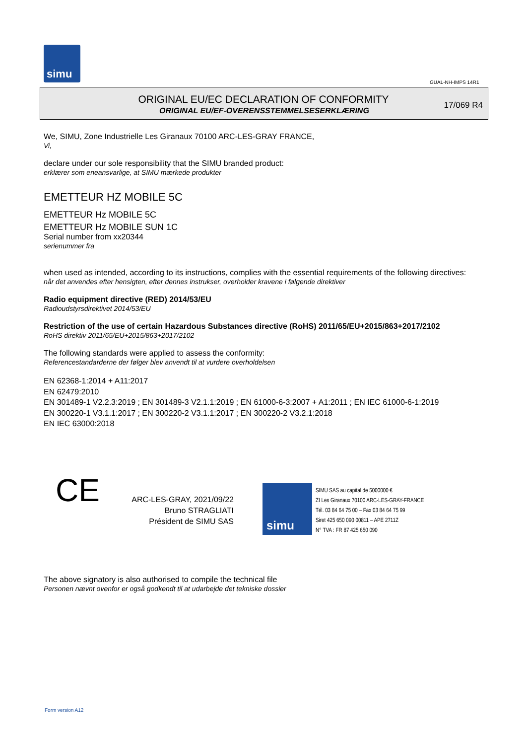simu
GUAL-NH-IMPS 14R1
ORIGINAL EU/EC DECLARATION OF CONFORMITY
ORIGINAL EU/EF-OVERENSSTEMMELSESERKLÆRING
17/069 R4
We, SIMU, Zone Industrielle Les Giranaux 70100 ARC-LES-GRAY FRANCE,
Vi,
declare under our sole responsibility that the SIMU branded product:
erklærer som eneansvarlige, at SIMU mærkede produkter
EMETTEUR HZ MOBILE 5C
EMETTEUR Hz MOBILE 5C
EMETTEUR Hz MOBILE SUN 1C
Serial number from xx20344
serienummer fra
when used as intended, according to its instructions, complies with the essential requirements of the following directives:
når det anvendes efter hensigten, efter dennes instrukser, overholder kravene i følgende direktiver
Radio equipment directive (RED) 2014/53/EU
Radioudstyrsdirektivet 2014/53/EU
Restriction of the use of certain Hazardous Substances directive (RoHS) 2011/65/EU+2015/863+2017/2102
RoHS direktiv 2011/65/EU+2015/863+2017/2102
The following standards were applied to assess the conformity:
Referencestandarderne der følger blev anvendt til at vurdere overholdelsen
EN 62368-1:2014 + A11:2017
EN 62479:2010
EN 301489-1 V2.2.3:2019 ; EN 301489-3 V2.1.1:2019 ; EN 61000-6-3:2007 + A1:2011 ; EN IEC 61000-6-1:2019
EN 300220-1 V3.1.1:2017 ; EN 300220-2 V3.1.1:2017 ; EN 300220-2 V3.2.1:2018
EN IEC 63000:2018
CE
ARC-LES-GRAY, 2021/09/22
Bruno STRAGLIATI
Président de SIMU SAS
simu
SIMU SAS au capital de 5000000 €
ZI Les Giranaux 70100 ARC-LES-GRAY-FRANCE
Tél. 03 84 64 75 00 – Fax 03 84 64 75 99
Siret 425 650 090 00811 – APE 2711Z
N° TVA : FR 87 425 650 090
The above signatory is also authorised to compile the technical file
Personen nævnt ovenfor er også godkendt til at udarbejde det tekniske dossier
Form version A12